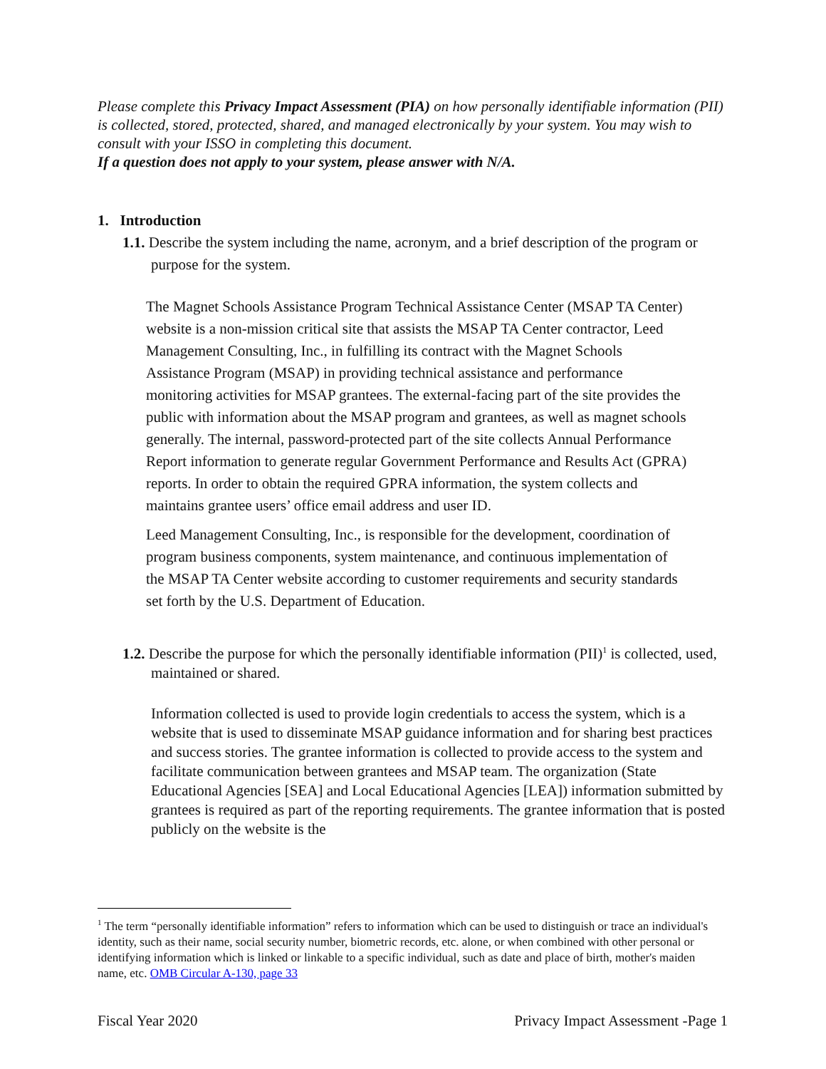Please complete this Privacy Impact Assessment (PIA) on how personally identifiable information (PII) is collected, stored, protected, shared, and managed electronically by your system. You may wish to consult with your ISSO in completing this document.
If a question does not apply to your system, please answer with N/A.
1. Introduction
1.1. Describe the system including the name, acronym, and a brief description of the program or purpose for the system.
The Magnet Schools Assistance Program Technical Assistance Center (MSAP TA Center) website is a non-mission critical site that assists the MSAP TA Center contractor, Leed Management Consulting, Inc., in fulfilling its contract with the Magnet Schools Assistance Program (MSAP) in providing technical assistance and performance monitoring activities for MSAP grantees. The external-facing part of the site provides the public with information about the MSAP program and grantees, as well as magnet schools generally. The internal, password-protected part of the site collects Annual Performance Report information to generate regular Government Performance and Results Act (GPRA) reports. In order to obtain the required GPRA information, the system collects and maintains grantee users’ office email address and user ID.
Leed Management Consulting, Inc., is responsible for the development, coordination of program business components, system maintenance, and continuous implementation of the MSAP TA Center website according to customer requirements and security standards set forth by the U.S. Department of Education.
1.2. Describe the purpose for which the personally identifiable information (PII)<sup>1</sup> is collected, used, maintained or shared.
Information collected is used to provide login credentials to access the system, which is a website that is used to disseminate MSAP guidance information and for sharing best practices and success stories. The grantee information is collected to provide access to the system and facilitate communication between grantees and MSAP team. The organization (State Educational Agencies [SEA] and Local Educational Agencies [LEA]) information submitted by grantees is required as part of the reporting requirements. The grantee information that is posted publicly on the website is the
<sup>1</sup> The term “personally identifiable information” refers to information which can be used to distinguish or trace an individual's identity, such as their name, social security number, biometric records, etc. alone, or when combined with other personal or identifying information which is linked or linkable to a specific individual, such as date and place of birth, mother's maiden name, etc. OMB Circular A-130, page 33
Fiscal Year 2020 Privacy Impact Assessment -Page 1